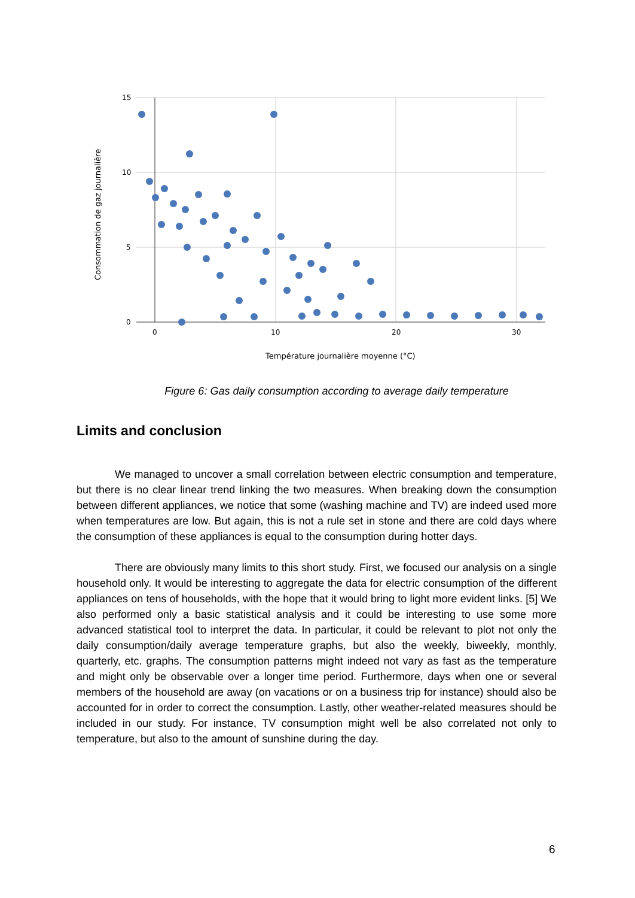15
10
5
0
0
10
20
30
Température journalière moyenne (°C)
Consommation de gaz journalière
Figure 6: Gas daily consumption according to average daily temperature
Limits and conclusion
We managed to uncover a small correlation between electric consumption and temperature, but there is no clear linear trend linking the two measures. When breaking down the consumption between different appliances, we notice that some (washing machine and TV) are indeed used more when temperatures are low. But again, this is not a rule set in stone and there are cold days where the consumption of these appliances is equal to the consumption during hotter days.
There are obviously many limits to this short study. First, we focused our analysis on a single household only. It would be interesting to aggregate the data for electric consumption of the different appliances on tens of households, with the hope that it would bring to light more evident links. [5] We also performed only a basic statistical analysis and it could be interesting to use some more advanced statistical tool to interpret the data. In particular, it could be relevant to plot not only the daily consumption/daily average temperature graphs, but also the weekly, biweekly, monthly, quarterly, etc. graphs. The consumption patterns might indeed not vary as fast as the temperature and might only be observable over a longer time period. Furthermore, days when one or several members of the household are away (on vacations or on a business trip for instance) should also be accounted for in order to correct the consumption. Lastly, other weather-related measures should be included in our study. For instance, TV consumption might well be also correlated not only to temperature, but also to the amount of sunshine during the day.
6